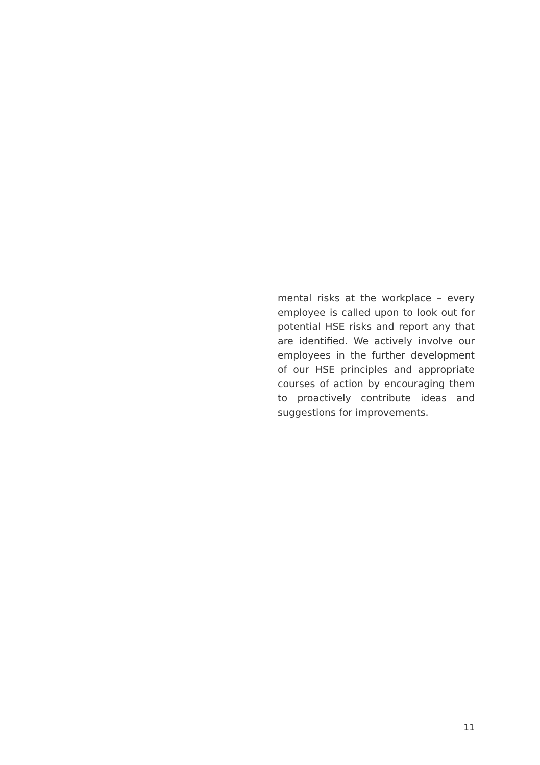mental risks at the workplace – every employee is called upon to look out for potential HSE risks and report any that are identified. We actively involve our employees in the further development of our HSE principles and appropriate courses of action by encouraging them to proactively contribute ideas and suggestions for improvements.
11